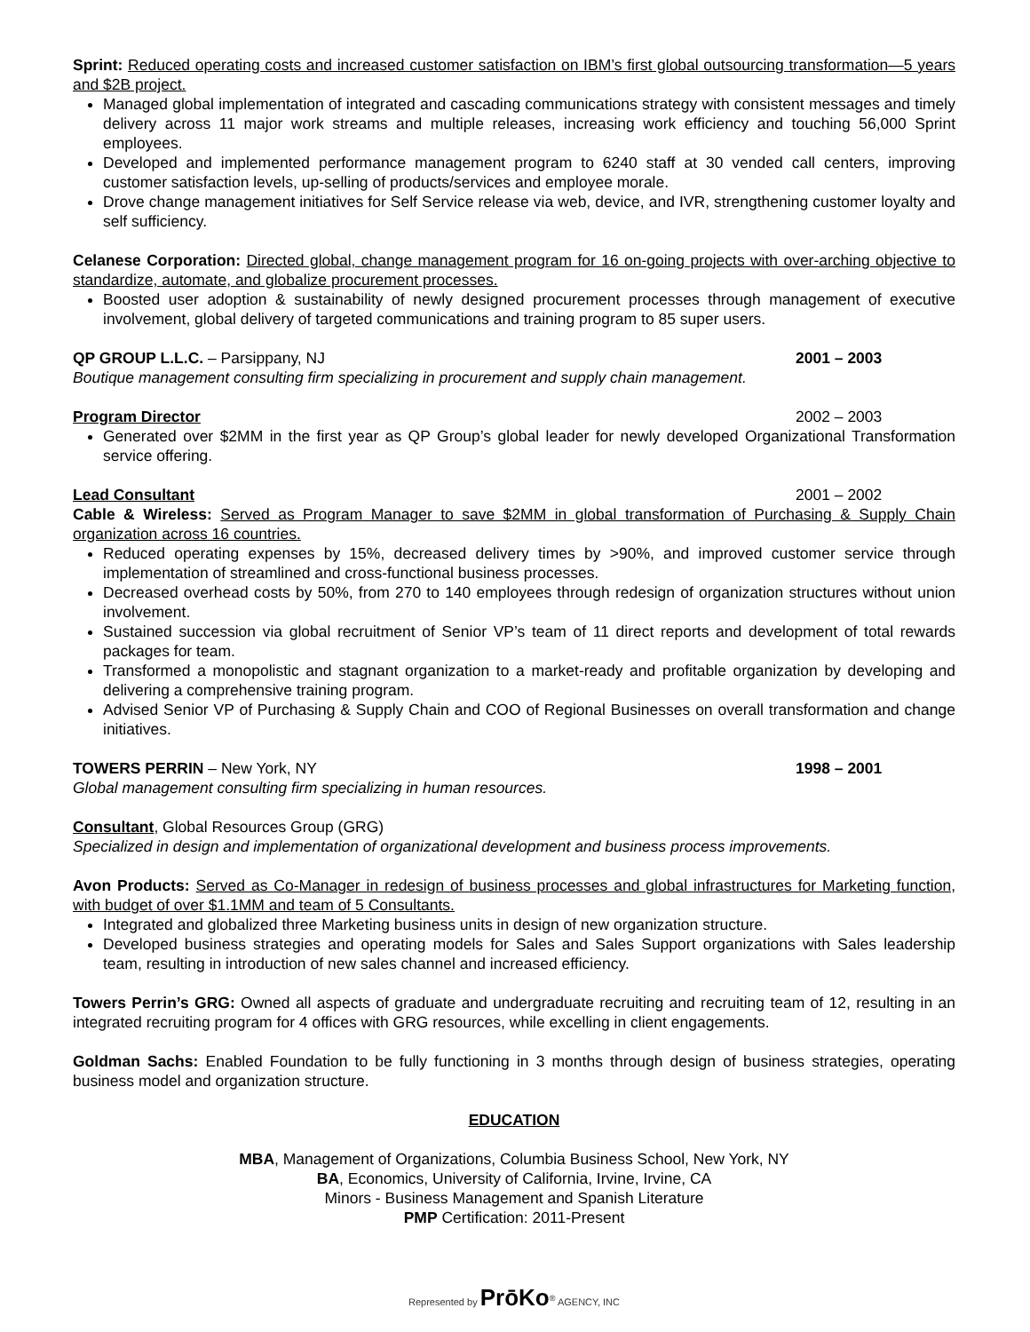Sprint: Reduced operating costs and increased customer satisfaction on IBM’s first global outsourcing transformation—5 years and $2B project.
Managed global implementation of integrated and cascading communications strategy with consistent messages and timely delivery across 11 major work streams and multiple releases, increasing work efficiency and touching 56,000 Sprint employees.
Developed and implemented performance management program to 6240 staff at 30 vended call centers, improving customer satisfaction levels, up-selling of products/services and employee morale.
Drove change management initiatives for Self Service release via web, device, and IVR, strengthening customer loyalty and self sufficiency.
Celanese Corporation: Directed global, change management program for 16 on-going projects with over-arching objective to standardize, automate, and globalize procurement processes.
Boosted user adoption & sustainability of newly designed procurement processes through management of executive involvement, global delivery of targeted communications and training program to 85 super users.
QP GROUP L.L.C. – Parsippany, NJ 2001 – 2003
Boutique management consulting firm specializing in procurement and supply chain management.
Program Director 2002 – 2003
Generated over $2MM in the first year as QP Group’s global leader for newly developed Organizational Transformation service offering.
Lead Consultant 2001 – 2002
Cable & Wireless: Served as Program Manager to save $2MM in global transformation of Purchasing & Supply Chain organization across 16 countries.
Reduced operating expenses by 15%, decreased delivery times by >90%, and improved customer service through implementation of streamlined and cross-functional business processes.
Decreased overhead costs by 50%, from 270 to 140 employees through redesign of organization structures without union involvement.
Sustained succession via global recruitment of Senior VP’s team of 11 direct reports and development of total rewards packages for team.
Transformed a monopolistic and stagnant organization to a market-ready and profitable organization by developing and delivering a comprehensive training program.
Advised Senior VP of Purchasing & Supply Chain and COO of Regional Businesses on overall transformation and change initiatives.
TOWERS PERRIN – New York, NY 1998 – 2001
Global management consulting firm specializing in human resources.
Consultant, Global Resources Group (GRG)
Specialized in design and implementation of organizational development and business process improvements.
Avon Products: Served as Co-Manager in redesign of business processes and global infrastructures for Marketing function, with budget of over $1.1MM and team of 5 Consultants.
Integrated and globalized three Marketing business units in design of new organization structure.
Developed business strategies and operating models for Sales and Sales Support organizations with Sales leadership team, resulting in introduction of new sales channel and increased efficiency.
Towers Perrin’s GRG: Owned all aspects of graduate and undergraduate recruiting and recruiting team of 12, resulting in an integrated recruiting program for 4 offices with GRG resources, while excelling in client engagements.
Goldman Sachs: Enabled Foundation to be fully functioning in 3 months through design of business strategies, operating business model and organization structure.
EDUCATION
MBA, Management of Organizations, Columbia Business School, New York, NY
BA, Economics, University of California, Irvine, Irvine, CA
Minors - Business Management and Spanish Literature
PMP Certification: 2011-Present
Represented by PrōKo<sup>®</sup> AGENCY, INC